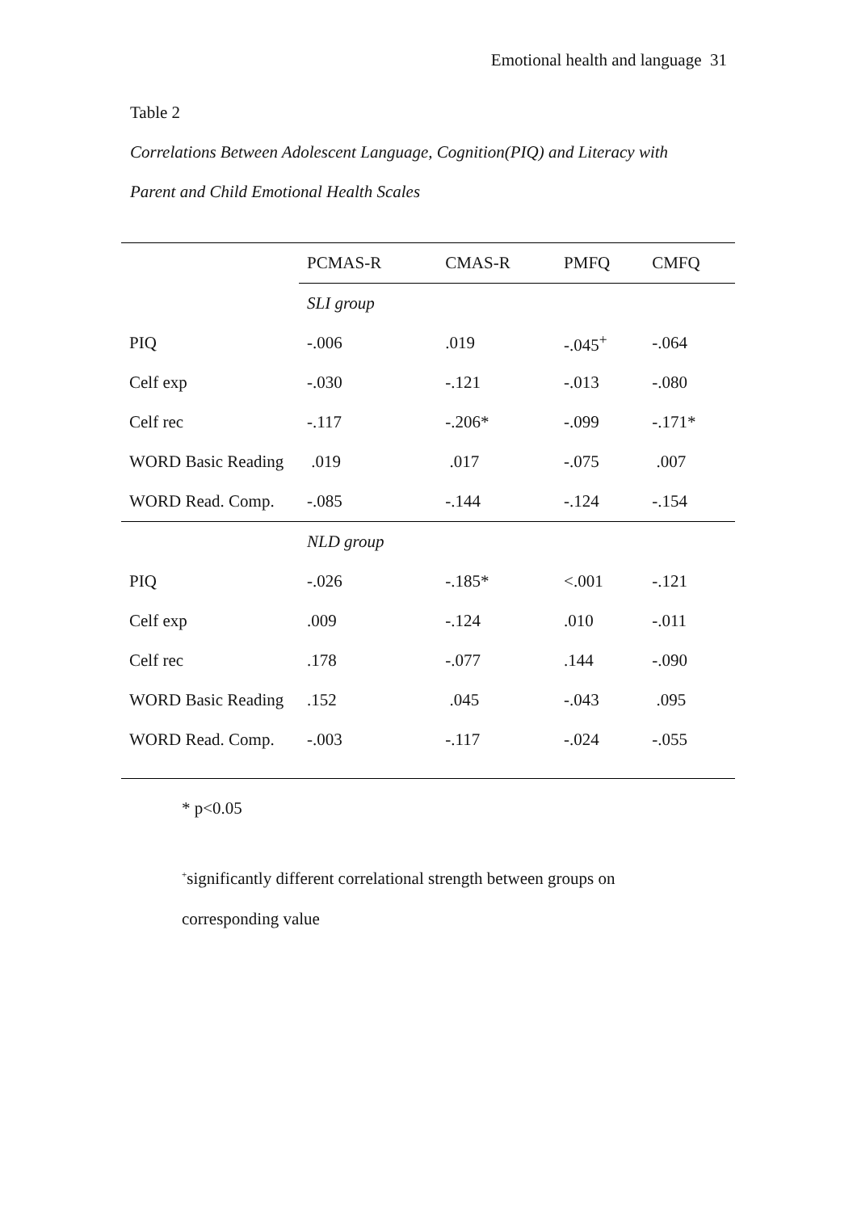Emotional health and language 31
Table 2
Correlations Between Adolescent Language, Cognition(PIQ) and Literacy with Parent and Child Emotional Health Scales
| | PCMAS-R | CMAS-R | PMFQ | CMFQ |
| --- | --- | --- | --- | --- |
| | SLI group | | | |
| PIQ | -.006 | .019 | -.045<sup>+</sup> | -.064 |
| Celf exp | -.030 | -.121 | -.013 | -.080 |
| Celf rec | -.117 | -.206* | -.099 | -.171* |
| WORD Basic Reading | .019 | .017 | -.075 | .007 |
| WORD Read. Comp. | -.085 | -.144 | -.124 | -.154 |
| | NLD group | | | |
| PIQ | -.026 | -.185* | <.001 | -.121 |
| Celf exp | .009 | -.124 | .010 | -.011 |
| Celf rec | .178 | -.077 | .144 | -.090 |
| WORD Basic Reading | .152 | .045 | -.043 | .095 |
| WORD Read. Comp. | -.003 | -.117 | -.024 | -.055 |
* p<0.05
<sup>+</sup>significantly different correlational strength between groups on
corresponding value